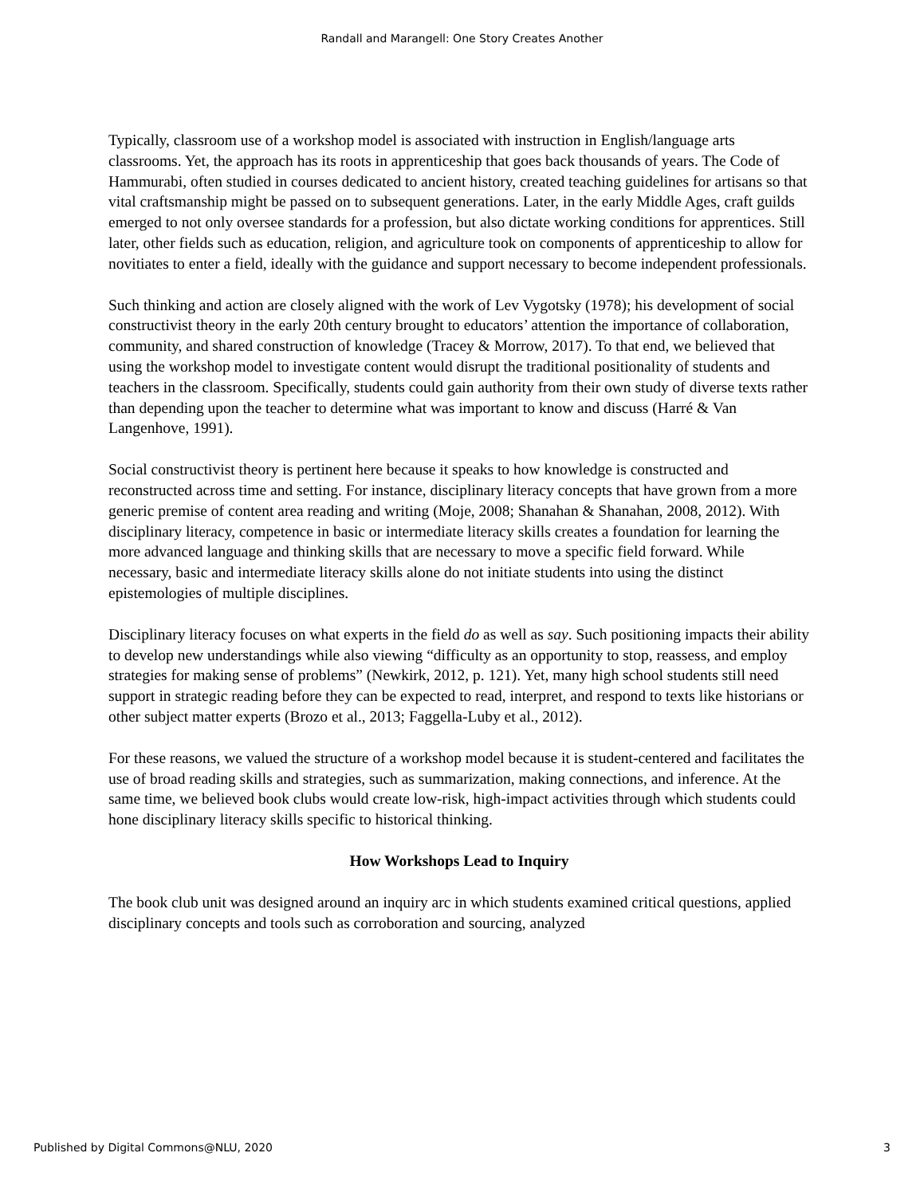Randall and Marangell: One Story Creates Another
Typically, classroom use of a workshop model is associated with instruction in English/language arts classrooms. Yet, the approach has its roots in apprenticeship that goes back thousands of years. The Code of Hammurabi, often studied in courses dedicated to ancient history, created teaching guidelines for artisans so that vital craftsmanship might be passed on to subsequent generations. Later, in the early Middle Ages, craft guilds emerged to not only oversee standards for a profession, but also dictate working conditions for apprentices. Still later, other fields such as education, religion, and agriculture took on components of apprenticeship to allow for novitiates to enter a field, ideally with the guidance and support necessary to become independent professionals.
Such thinking and action are closely aligned with the work of Lev Vygotsky (1978); his development of social constructivist theory in the early 20th century brought to educators’ attention the importance of collaboration, community, and shared construction of knowledge (Tracey & Morrow, 2017). To that end, we believed that using the workshop model to investigate content would disrupt the traditional positionality of students and teachers in the classroom. Specifically, students could gain authority from their own study of diverse texts rather than depending upon the teacher to determine what was important to know and discuss (Harré & Van Langenhove, 1991).
Social constructivist theory is pertinent here because it speaks to how knowledge is constructed and reconstructed across time and setting. For instance, disciplinary literacy concepts that have grown from a more generic premise of content area reading and writing (Moje, 2008; Shanahan & Shanahan, 2008, 2012). With disciplinary literacy, competence in basic or intermediate literacy skills creates a foundation for learning the more advanced language and thinking skills that are necessary to move a specific field forward. While necessary, basic and intermediate literacy skills alone do not initiate students into using the distinct epistemologies of multiple disciplines.
Disciplinary literacy focuses on what experts in the field do as well as say. Such positioning impacts their ability to develop new understandings while also viewing “difficulty as an opportunity to stop, reassess, and employ strategies for making sense of problems” (Newkirk, 2012, p. 121). Yet, many high school students still need support in strategic reading before they can be expected to read, interpret, and respond to texts like historians or other subject matter experts (Brozo et al., 2013; Faggella-Luby et al., 2012).
For these reasons, we valued the structure of a workshop model because it is student-centered and facilitates the use of broad reading skills and strategies, such as summarization, making connections, and inference. At the same time, we believed book clubs would create low-risk, high-impact activities through which students could hone disciplinary literacy skills specific to historical thinking.
How Workshops Lead to Inquiry
The book club unit was designed around an inquiry arc in which students examined critical questions, applied disciplinary concepts and tools such as corroboration and sourcing, analyzed
Published by Digital Commons@NLU, 2020 3